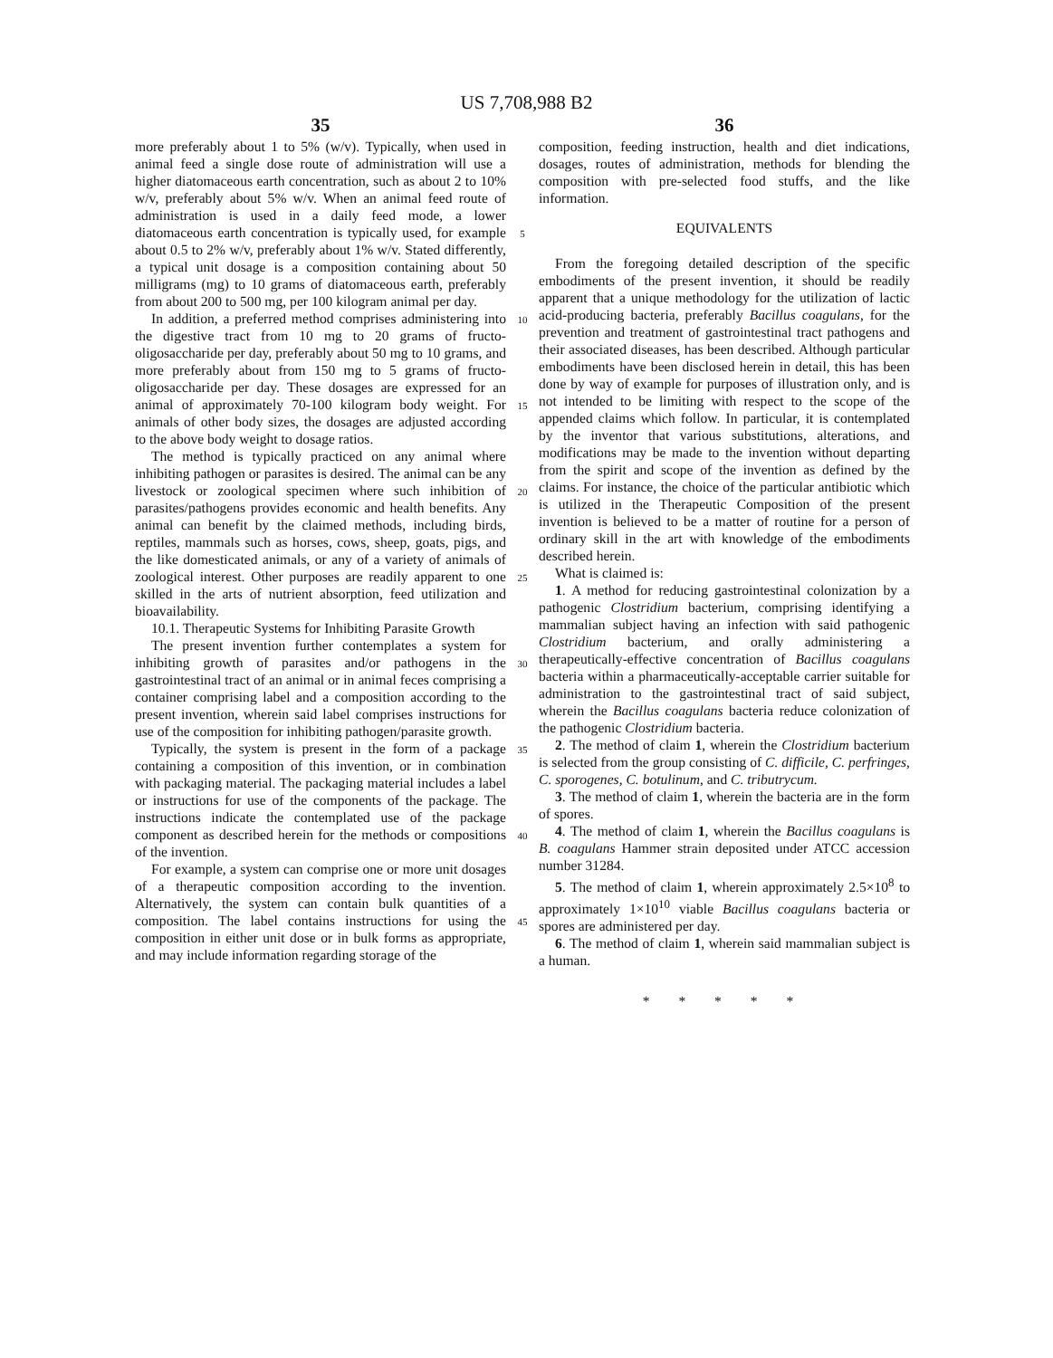US 7,708,988 B2
35
more preferably about 1 to 5% (w/v). Typically, when used in animal feed a single dose route of administration will use a higher diatomaceous earth concentration, such as about 2 to 10% w/v, preferably about 5% w/v. When an animal feed route of administration is used in a daily feed mode, a lower diatomaceous earth concentration is typically used, for example about 0.5 to 2% w/v, preferably about 1% w/v. Stated differently, a typical unit dosage is a composition containing about 50 milligrams (mg) to 10 grams of diatomaceous earth, preferably from about 200 to 500 mg, per 100 kilogram animal per day.
In addition, a preferred method comprises administering into the digestive tract from 10 mg to 20 grams of fructo-oligosaccharide per day, preferably about 50 mg to 10 grams, and more preferably about from 150 mg to 5 grams of fructo-oligosaccharide per day. These dosages are expressed for an animal of approximately 70-100 kilogram body weight. For animals of other body sizes, the dosages are adjusted according to the above body weight to dosage ratios.
The method is typically practiced on any animal where inhibiting pathogen or parasites is desired. The animal can be any livestock or zoological specimen where such inhibition of parasites/pathogens provides economic and health benefits. Any animal can benefit by the claimed methods, including birds, reptiles, mammals such as horses, cows, sheep, goats, pigs, and the like domesticated animals, or any of a variety of animals of zoological interest. Other purposes are readily apparent to one skilled in the arts of nutrient absorption, feed utilization and bioavailability.
10.1. Therapeutic Systems for Inhibiting Parasite Growth
The present invention further contemplates a system for inhibiting growth of parasites and/or pathogens in the gastrointestinal tract of an animal or in animal feces comprising a container comprising label and a composition according to the present invention, wherein said label comprises instructions for use of the composition for inhibiting pathogen/parasite growth.
Typically, the system is present in the form of a package containing a composition of this invention, or in combination with packaging material. The packaging material includes a label or instructions for use of the components of the package. The instructions indicate the contemplated use of the package component as described herein for the methods or compositions of the invention.
For example, a system can comprise one or more unit dosages of a therapeutic composition according to the invention. Alternatively, the system can contain bulk quantities of a composition. The label contains instructions for using the composition in either unit dose or in bulk forms as appropriate, and may include information regarding storage of the
5
10
15
20
25
30
35
40
45
36
composition, feeding instruction, health and diet indications, dosages, routes of administration, methods for blending the composition with pre-selected food stuffs, and the like information.
EQUIVALENTS
From the foregoing detailed description of the specific embodiments of the present invention, it should be readily apparent that a unique methodology for the utilization of lactic acid-producing bacteria, preferably Bacillus coagulans, for the prevention and treatment of gastrointestinal tract pathogens and their associated diseases, has been described. Although particular embodiments have been disclosed herein in detail, this has been done by way of example for purposes of illustration only, and is not intended to be limiting with respect to the scope of the appended claims which follow. In particular, it is contemplated by the inventor that various substitutions, alterations, and modifications may be made to the invention without departing from the spirit and scope of the invention as defined by the claims. For instance, the choice of the particular antibiotic which is utilized in the Therapeutic Composition of the present invention is believed to be a matter of routine for a person of ordinary skill in the art with knowledge of the embodiments described herein.
What is claimed is:
1. A method for reducing gastrointestinal colonization by a pathogenic Clostridium bacterium, comprising identifying a mammalian subject having an infection with said pathogenic Clostridium bacterium, and orally administering a therapeutically-effective concentration of Bacillus coagulans bacteria within a pharmaceutically-acceptable carrier suitable for administration to the gastrointestinal tract of said subject, wherein the Bacillus coagulans bacteria reduce colonization of the pathogenic Clostridium bacteria.
2. The method of claim 1, wherein the Clostridium bacterium is selected from the group consisting of C. difficile, C. perfringes, C. sporogenes, C. botulinum, and C. tributrycum.
3. The method of claim 1, wherein the bacteria are in the form of spores.
4. The method of claim 1, wherein the Bacillus coagulans is B. coagulans Hammer strain deposited under ATCC accession number 31284.
5. The method of claim 1, wherein approximately 2.5×10<sup>8</sup> to approximately 1×10<sup>10</sup> viable Bacillus coagulans bacteria or spores are administered per day.
6. The method of claim 1, wherein said mammalian subject is a human.
* * * * *